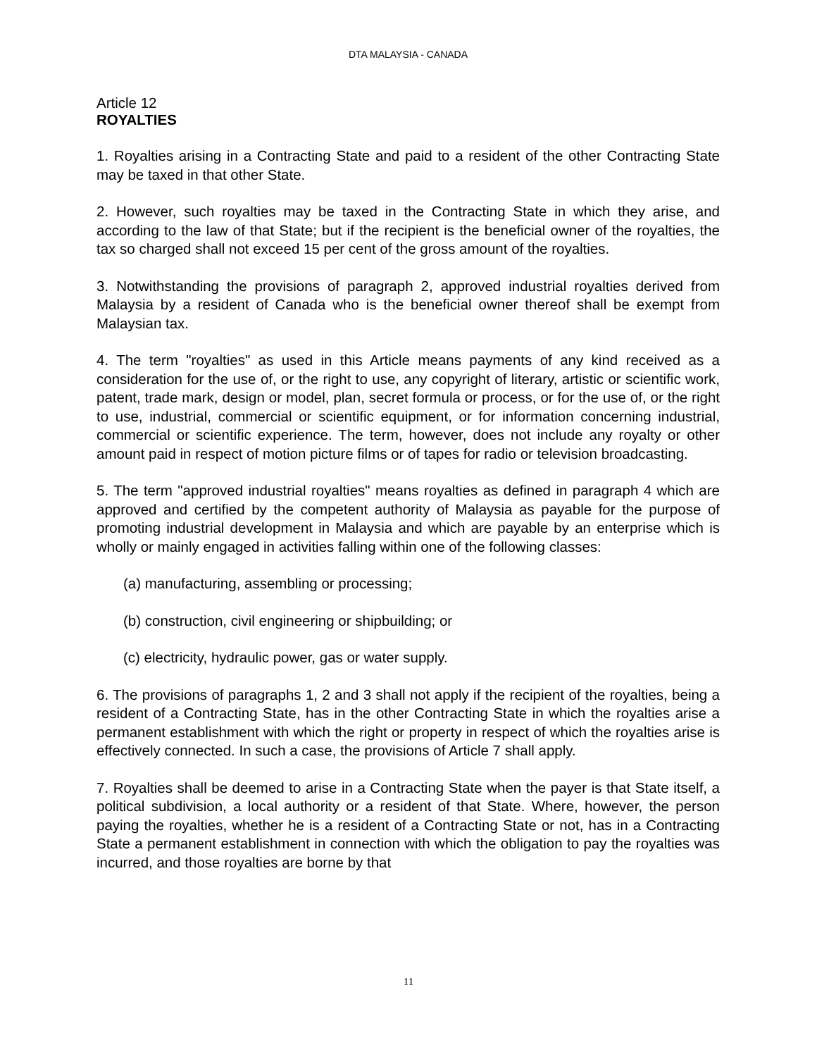DTA MALAYSIA - CANADA
Article 12
ROYALTIES
1. Royalties arising in a Contracting State and paid to a resident of the other Contracting State may be taxed in that other State.
2. However, such royalties may be taxed in the Contracting State in which they arise, and according to the law of that State; but if the recipient is the beneficial owner of the royalties, the tax so charged shall not exceed 15 per cent of the gross amount of the royalties.
3. Notwithstanding the provisions of paragraph 2, approved industrial royalties derived from Malaysia by a resident of Canada who is the beneficial owner thereof shall be exempt from Malaysian tax.
4. The term "royalties" as used in this Article means payments of any kind received as a consideration for the use of, or the right to use, any copyright of literary, artistic or scientific work, patent, trade mark, design or model, plan, secret formula or process, or for the use of, or the right to use, industrial, commercial or scientific equipment, or for information concerning industrial, commercial or scientific experience. The term, however, does not include any royalty or other amount paid in respect of motion picture films or of tapes for radio or television broadcasting.
5. The term "approved industrial royalties" means royalties as defined in paragraph 4 which are approved and certified by the competent authority of Malaysia as payable for the purpose of promoting industrial development in Malaysia and which are payable by an enterprise which is wholly or mainly engaged in activities falling within one of the following classes:
(a) manufacturing, assembling or processing;
(b) construction, civil engineering or shipbuilding; or
(c) electricity, hydraulic power, gas or water supply.
6. The provisions of paragraphs 1, 2 and 3 shall not apply if the recipient of the royalties, being a resident of a Contracting State, has in the other Contracting State in which the royalties arise a permanent establishment with which the right or property in respect of which the royalties arise is effectively connected. In such a case, the provisions of Article 7 shall apply.
7. Royalties shall be deemed to arise in a Contracting State when the payer is that State itself, a political subdivision, a local authority or a resident of that State. Where, however, the person paying the royalties, whether he is a resident of a Contracting State or not, has in a Contracting State a permanent establishment in connection with which the obligation to pay the royalties was incurred, and those royalties are borne by that
11